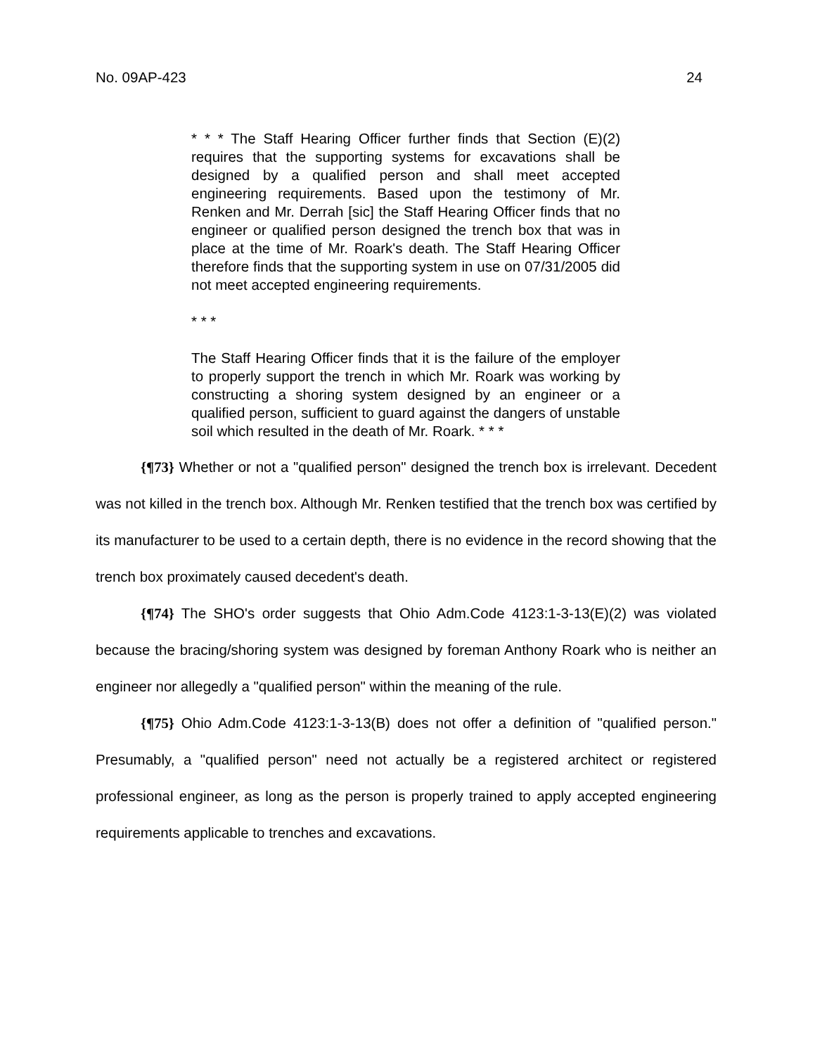No. 09AP-423 24
* * * The Staff Hearing Officer further finds that Section (E)(2) requires that the supporting systems for excavations shall be designed by a qualified person and shall meet accepted engineering requirements. Based upon the testimony of Mr. Renken and Mr. Derrah [sic] the Staff Hearing Officer finds that no engineer or qualified person designed the trench box that was in place at the time of Mr. Roark's death. The Staff Hearing Officer therefore finds that the supporting system in use on 07/31/2005 did not meet accepted engineering requirements.
* * *
The Staff Hearing Officer finds that it is the failure of the employer to properly support the trench in which Mr. Roark was working by constructing a shoring system designed by an engineer or a qualified person, sufficient to guard against the dangers of unstable soil which resulted in the death of Mr. Roark. * * *
{¶73} Whether or not a "qualified person" designed the trench box is irrelevant. Decedent was not killed in the trench box. Although Mr. Renken testified that the trench box was certified by its manufacturer to be used to a certain depth, there is no evidence in the record showing that the trench box proximately caused decedent's death.
{¶74} The SHO's order suggests that Ohio Adm.Code 4123:1-3-13(E)(2) was violated because the bracing/shoring system was designed by foreman Anthony Roark who is neither an engineer nor allegedly a "qualified person" within the meaning of the rule.
{¶75} Ohio Adm.Code 4123:1-3-13(B) does not offer a definition of "qualified person." Presumably, a "qualified person" need not actually be a registered architect or registered professional engineer, as long as the person is properly trained to apply accepted engineering requirements applicable to trenches and excavations.